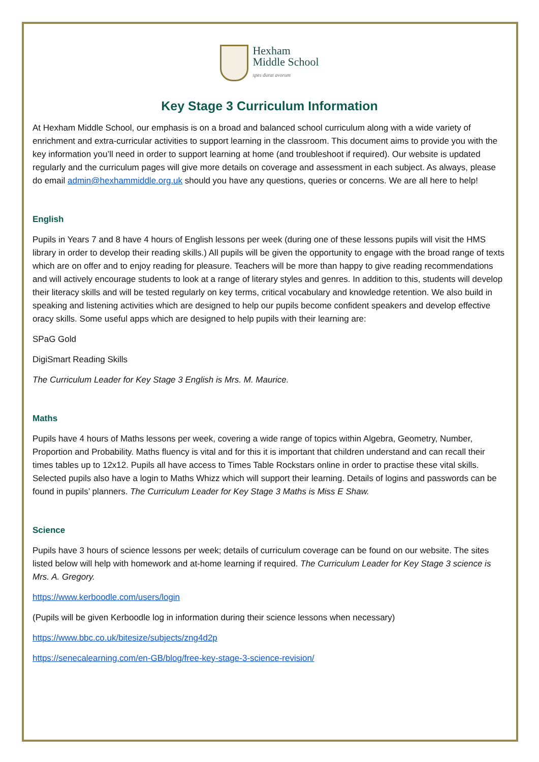Hexham
Middle School
spes durat avorum
Key Stage 3 Curriculum Information
At Hexham Middle School, our emphasis is on a broad and balanced school curriculum along with a wide variety of enrichment and extra-curricular activities to support learning in the classroom. This document aims to provide you with the key information you’ll need in order to support learning at home (and troubleshoot if required). Our website is updated regularly and the curriculum pages will give more details on coverage and assessment in each subject. As always, please do email admin@hexhammiddle.org.uk should you have any questions, queries or concerns. We are all here to help!
English
Pupils in Years 7 and 8 have 4 hours of English lessons per week (during one of these lessons pupils will visit the HMS library in order to develop their reading skills.) All pupils will be given the opportunity to engage with the broad range of texts which are on offer and to enjoy reading for pleasure. Teachers will be more than happy to give reading recommendations and will actively encourage students to look at a range of literary styles and genres. In addition to this, students will develop their literacy skills and will be tested regularly on key terms, critical vocabulary and knowledge retention. We also build in speaking and listening activities which are designed to help our pupils become confident speakers and develop effective oracy skills. Some useful apps which are designed to help pupils with their learning are:
SPaG Gold
DigiSmart Reading Skills
The Curriculum Leader for Key Stage 3 English is Mrs. M. Maurice.
Maths
Pupils have 4 hours of Maths lessons per week, covering a wide range of topics within Algebra, Geometry, Number, Proportion and Probability. Maths fluency is vital and for this it is important that children understand and can recall their times tables up to 12x12. Pupils all have access to Times Table Rockstars online in order to practise these vital skills. Selected pupils also have a login to Maths Whizz which will support their learning. Details of logins and passwords can be found in pupils’ planners. The Curriculum Leader for Key Stage 3 Maths is Miss E Shaw.
Science
Pupils have 3 hours of science lessons per week; details of curriculum coverage can be found on our website. The sites listed below will help with homework and at-home learning if required. The Curriculum Leader for Key Stage 3 science is Mrs. A. Gregory.
https://www.kerboodle.com/users/login
(Pupils will be given Kerboodle log in information during their science lessons when necessary)
https://www.bbc.co.uk/bitesize/subjects/zng4d2p
https://senecalearning.com/en-GB/blog/free-key-stage-3-science-revision/